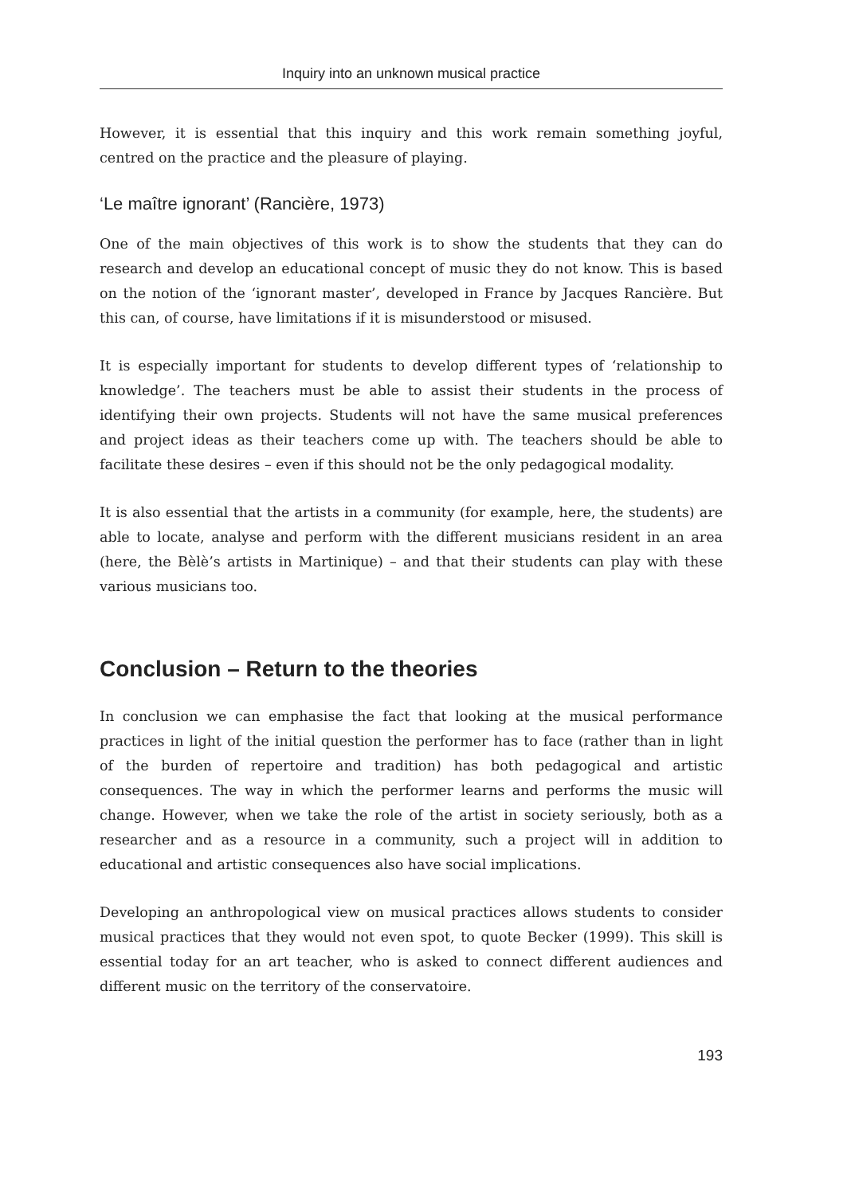Inquiry into an unknown musical practice
However, it is essential that this inquiry and this work remain something joyful, centred on the practice and the pleasure of playing.
‘Le maître ignorant’ (Rancière, 1973)
One of the main objectives of this work is to show the students that they can do research and develop an educational concept of music they do not know. This is based on the notion of the ‘ignorant master’, developed in France by Jacques Rancière. But this can, of course, have limitations if it is misunderstood or misused.
It is especially important for students to develop different types of ‘relationship to knowledge’. The teachers must be able to assist their students in the process of identifying their own projects. Students will not have the same musical preferences and project ideas as their teachers come up with. The teachers should be able to facilitate these desires – even if this should not be the only pedagogical modality.
It is also essential that the artists in a community (for example, here, the students) are able to locate, analyse and perform with the different musicians resident in an area (here, the Bèlè’s artists in Martinique) – and that their students can play with these various musicians too.
Conclusion – Return to the theories
In conclusion we can emphasise the fact that looking at the musical performance practices in light of the initial question the performer has to face (rather than in light of the burden of repertoire and tradition) has both pedagogical and artistic consequences. The way in which the performer learns and performs the music will change. However, when we take the role of the artist in society seriously, both as a researcher and as a resource in a community, such a project will in addition to educational and artistic consequences also have social implications.
Developing an anthropological view on musical practices allows students to consider musical practices that they would not even spot, to quote Becker (1999). This skill is essential today for an art teacher, who is asked to connect different audiences and different music on the territory of the conservatoire.
193